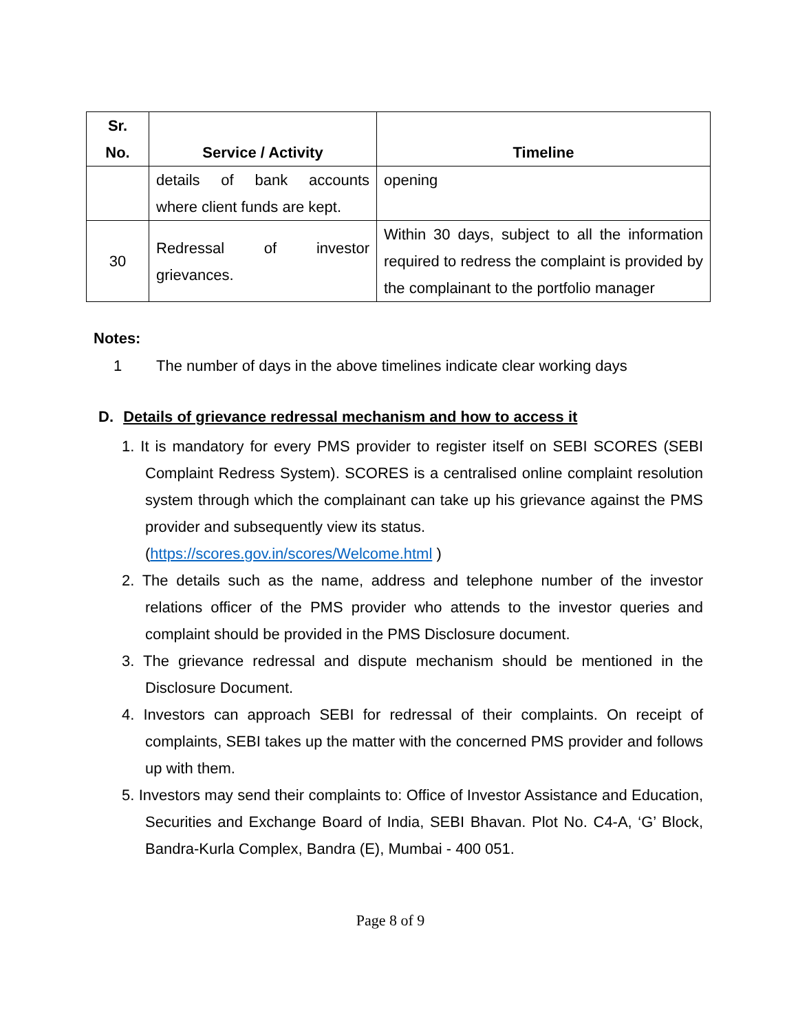| Sr. No. | Service / Activity | Timeline |
| --- | --- | --- |
| | details of bank accounts where client funds are kept. | opening |
| 30 | Redressal of investor grievances. | Within 30 days, subject to all the information required to redress the complaint is provided by the complainant to the portfolio manager |
Notes:
1 The number of days in the above timelines indicate clear working days
D. Details of grievance redressal mechanism and how to access it
1. It is mandatory for every PMS provider to register itself on SEBI SCORES (SEBI Complaint Redress System). SCORES is a centralised online complaint resolution system through which the complainant can take up his grievance against the PMS provider and subsequently view its status.
(https://scores.gov.in/scores/Welcome.html )
2. The details such as the name, address and telephone number of the investor relations officer of the PMS provider who attends to the investor queries and complaint should be provided in the PMS Disclosure document.
3. The grievance redressal and dispute mechanism should be mentioned in the Disclosure Document.
4. Investors can approach SEBI for redressal of their complaints. On receipt of complaints, SEBI takes up the matter with the concerned PMS provider and follows up with them.
5. Investors may send their complaints to: Office of Investor Assistance and Education, Securities and Exchange Board of India, SEBI Bhavan. Plot No. C4-A, ‘G’ Block, Bandra-Kurla Complex, Bandra (E), Mumbai - 400 051.
Page 8 of 9